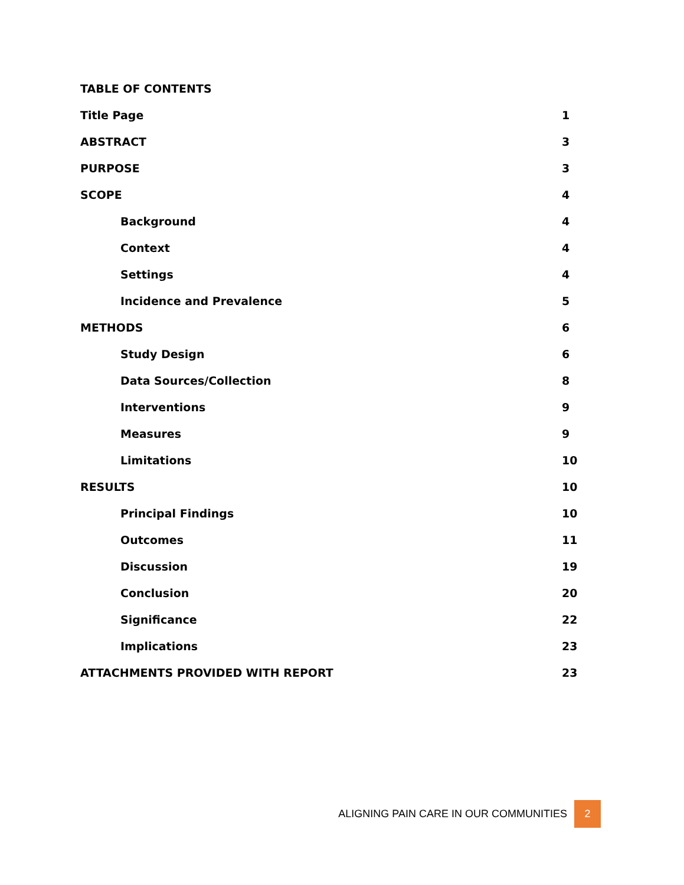TABLE OF CONTENTS
Title Page 1
ABSTRACT 3
PURPOSE 3
SCOPE 4
Background 4
Context 4
Settings 4
Incidence and Prevalence 5
METHODS 6
Study Design 6
Data Sources/Collection 8
Interventions 9
Measures 9
Limitations 10
RESULTS 10
Principal Findings 10
Outcomes 11
Discussion 19
Conclusion 20
Significance 22
Implications 23
ATTACHMENTS PROVIDED WITH REPORT 23
ALIGNING PAIN CARE IN OUR COMMUNITIES 2